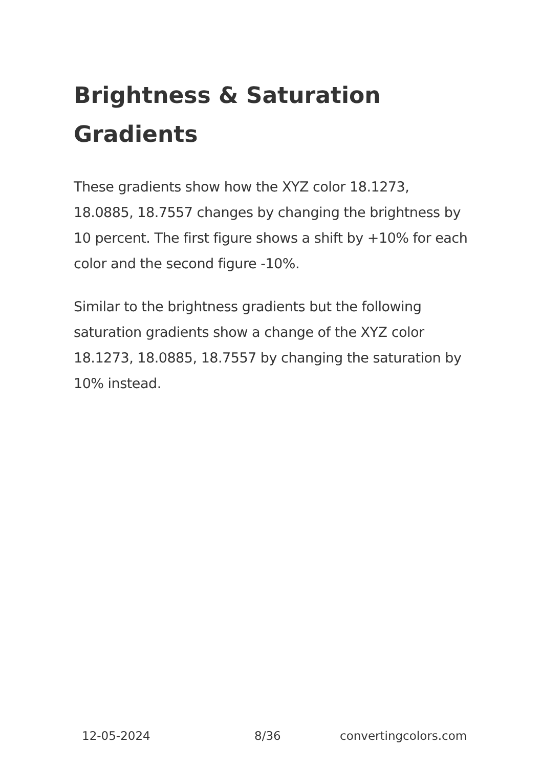Brightness & Saturation Gradients
These gradients show how the XYZ color 18.1273, 18.0885, 18.7557 changes by changing the brightness by 10 percent. The first figure shows a shift by +10% for each color and the second figure -10%.
Similar to the brightness gradients but the following saturation gradients show a change of the XYZ color 18.1273, 18.0885, 18.7557 by changing the saturation by 10% instead.
12-05-2024 8/36 convertingcolors.com